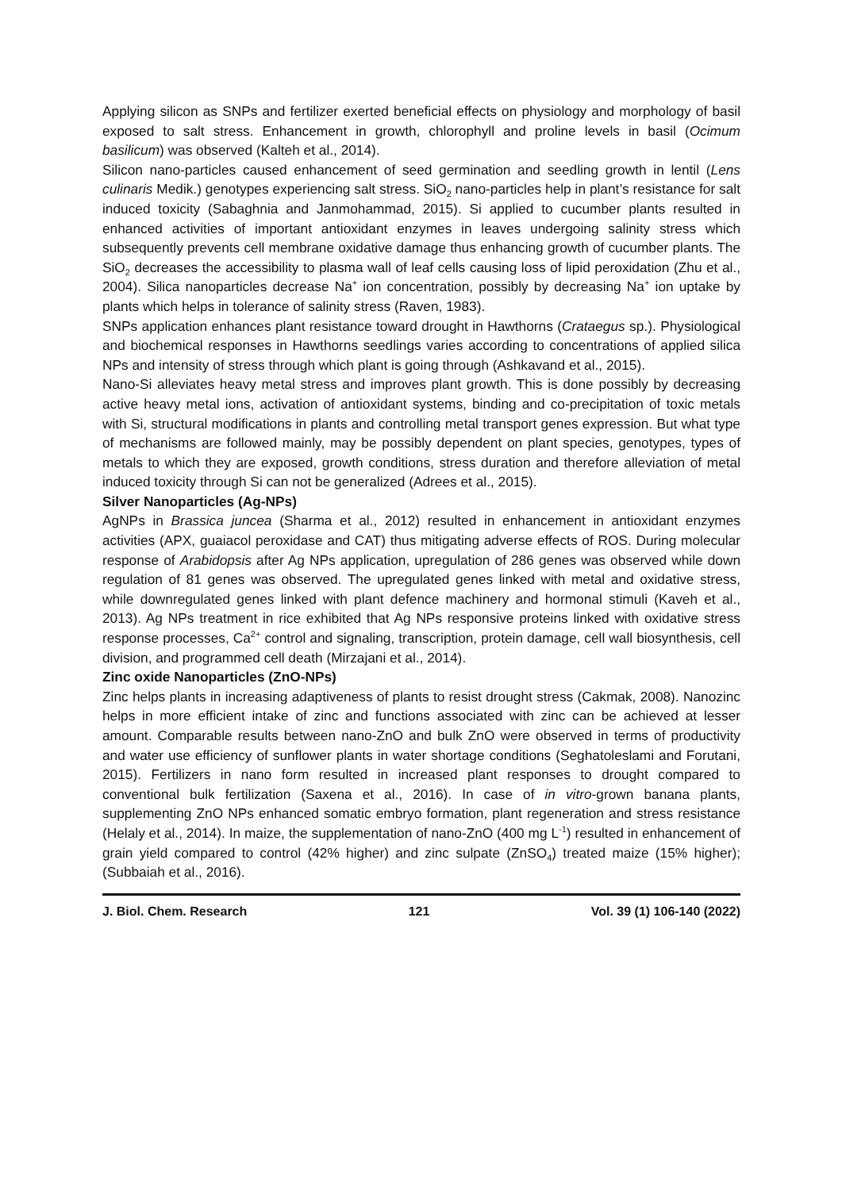Applying silicon as SNPs and fertilizer exerted beneficial effects on physiology and morphology of basil exposed to salt stress. Enhancement in growth, chlorophyll and proline levels in basil (Ocimum basilicum) was observed (Kalteh et al., 2014).
Silicon nano-particles caused enhancement of seed germination and seedling growth in lentil (Lens culinaris Medik.) genotypes experiencing salt stress. SiO<sub>2</sub> nano-particles help in plant’s resistance for salt induced toxicity (Sabaghnia and Janmohammad, 2015). Si applied to cucumber plants resulted in enhanced activities of important antioxidant enzymes in leaves undergoing salinity stress which subsequently prevents cell membrane oxidative damage thus enhancing growth of cucumber plants. The SiO<sub>2</sub> decreases the accessibility to plasma wall of leaf cells causing loss of lipid peroxidation (Zhu et al., 2004). Silica nanoparticles decrease Na<sup>+</sup> ion concentration, possibly by decreasing Na<sup>+</sup> ion uptake by plants which helps in tolerance of salinity stress (Raven, 1983).
SNPs application enhances plant resistance toward drought in Hawthorns (Crataegus sp.). Physiological and biochemical responses in Hawthorns seedlings varies according to concentrations of applied silica NPs and intensity of stress through which plant is going through (Ashkavand et al., 2015).
Nano-Si alleviates heavy metal stress and improves plant growth. This is done possibly by decreasing active heavy metal ions, activation of antioxidant systems, binding and co-precipitation of toxic metals with Si, structural modifications in plants and controlling metal transport genes expression. But what type of mechanisms are followed mainly, may be possibly dependent on plant species, genotypes, types of metals to which they are exposed, growth conditions, stress duration and therefore alleviation of metal induced toxicity through Si can not be generalized (Adrees et al., 2015).
Silver Nanoparticles (Ag-NPs)
AgNPs in Brassica juncea (Sharma et al., 2012) resulted in enhancement in antioxidant enzymes activities (APX, guaiacol peroxidase and CAT) thus mitigating adverse effects of ROS. During molecular response of Arabidopsis after Ag NPs application, upregulation of 286 genes was observed while down regulation of 81 genes was observed. The upregulated genes linked with metal and oxidative stress, while downregulated genes linked with plant defence machinery and hormonal stimuli (Kaveh et al., 2013). Ag NPs treatment in rice exhibited that Ag NPs responsive proteins linked with oxidative stress response processes, Ca<sup>2+</sup> control and signaling, transcription, protein damage, cell wall biosynthesis, cell division, and programmed cell death (Mirzajani et al., 2014).
Zinc oxide Nanoparticles (ZnO-NPs)
Zinc helps plants in increasing adaptiveness of plants to resist drought stress (Cakmak, 2008). Nanozinc helps in more efficient intake of zinc and functions associated with zinc can be achieved at lesser amount. Comparable results between nano-ZnO and bulk ZnO were observed in terms of productivity and water use efficiency of sunflower plants in water shortage conditions (Seghatoleslami and Forutani, 2015). Fertilizers in nano form resulted in increased plant responses to drought compared to conventional bulk fertilization (Saxena et al., 2016). In case of in vitro-grown banana plants, supplementing ZnO NPs enhanced somatic embryo formation, plant regeneration and stress resistance (Helaly et al., 2014). In maize, the supplementation of nano-ZnO (400 mg L<sup>-1</sup>) resulted in enhancement of grain yield compared to control (42% higher) and zinc sulpate (ZnSO<sub>4</sub>) treated maize (15% higher); (Subbaiah et al., 2016).
J. Biol. Chem. Research 121 Vol. 39 (1) 106-140 (2022)